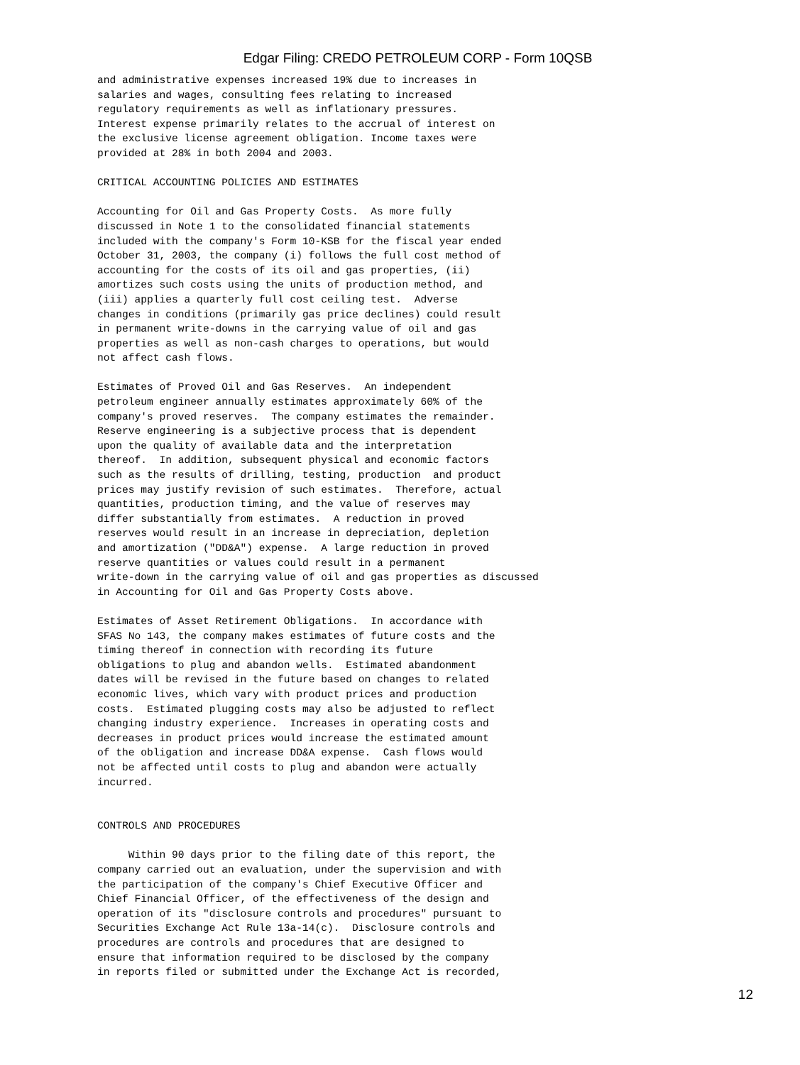Edgar Filing: CREDO PETROLEUM CORP - Form 10QSB
and administrative expenses increased 19% due to increases in
salaries and wages, consulting fees relating to increased
regulatory requirements as well as inflationary pressures.
Interest expense primarily relates to the accrual of interest on
the exclusive license agreement obligation. Income taxes were
provided at 28% in both 2004 and 2003.

CRITICAL ACCOUNTING POLICIES AND ESTIMATES

Accounting for Oil and Gas Property Costs.  As more fully
discussed in Note 1 to the consolidated financial statements
included with the company's Form 10-KSB for the fiscal year ended
October 31, 2003, the company (i) follows the full cost method of
accounting for the costs of its oil and gas properties, (ii)
amortizes such costs using the units of production method, and
(iii) applies a quarterly full cost ceiling test.  Adverse
changes in conditions (primarily gas price declines) could result
in permanent write-downs in the carrying value of oil and gas
properties as well as non-cash charges to operations, but would
not affect cash flows.

Estimates of Proved Oil and Gas Reserves.  An independent
petroleum engineer annually estimates approximately 60% of the
company's proved reserves.  The company estimates the remainder.
Reserve engineering is a subjective process that is dependent
upon the quality of available data and the interpretation
thereof.  In addition, subsequent physical and economic factors
such as the results of drilling, testing, production  and product
prices may justify revision of such estimates.  Therefore, actual
quantities, production timing, and the value of reserves may
differ substantially from estimates.  A reduction in proved
reserves would result in an increase in depreciation, depletion
and amortization ("DD&A") expense.  A large reduction in proved
reserve quantities or values could result in a permanent
write-down in the carrying value of oil and gas properties as discussed
in Accounting for Oil and Gas Property Costs above.

Estimates of Asset Retirement Obligations.  In accordance with
SFAS No 143, the company makes estimates of future costs and the
timing thereof in connection with recording its future
obligations to plug and abandon wells.  Estimated abandonment
dates will be revised in the future based on changes to related
economic lives, which vary with product prices and production
costs.  Estimated plugging costs may also be adjusted to reflect
changing industry experience.  Increases in operating costs and
decreases in product prices would increase the estimated amount
of the obligation and increase DD&A expense.  Cash flows would
not be affected until costs to plug and abandon were actually
incurred.


CONTROLS AND PROCEDURES

     Within 90 days prior to the filing date of this report, the
company carried out an evaluation, under the supervision and with
the participation of the company's Chief Executive Officer and
Chief Financial Officer, of the effectiveness of the design and
operation of its "disclosure controls and procedures" pursuant to
Securities Exchange Act Rule 13a-14(c).  Disclosure controls and
procedures are controls and procedures that are designed to
ensure that information required to be disclosed by the company
in reports filed or submitted under the Exchange Act is recorded,
12